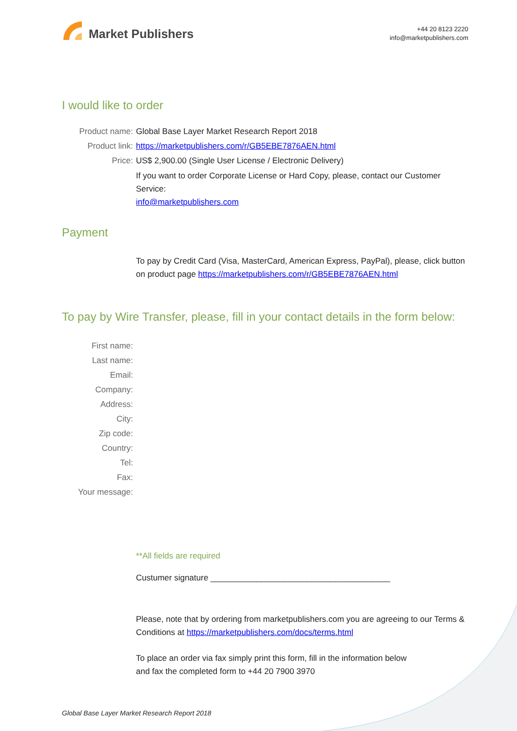Market Publishers
+44 20 8123 2220
info@marketpublishers.com
I would like to order
Product name: Global Base Layer Market Research Report 2018
Product link: https://marketpublishers.com/r/GB5EBE7876AEN.html
Price: US$ 2,900.00 (Single User License / Electronic Delivery)
If you want to order Corporate License or Hard Copy, please, contact our Customer Service:
info@marketpublishers.com
Payment
To pay by Credit Card (Visa, MasterCard, American Express, PayPal), please, click button on product page https://marketpublishers.com/r/GB5EBE7876AEN.html
To pay by Wire Transfer, please, fill in your contact details in the form below:
First name:
Last name:
Email:
Company:
Address:
City:
Zip code:
Country:
Tel:
Fax:
Your message:
**All fields are required
Custumer signature _______________________________________
Please, note that by ordering from marketpublishers.com you are agreeing to our Terms & Conditions at https://marketpublishers.com/docs/terms.html
To place an order via fax simply print this form, fill in the information below
and fax the completed form to +44 20 7900 3970
Global Base Layer Market Research Report 2018